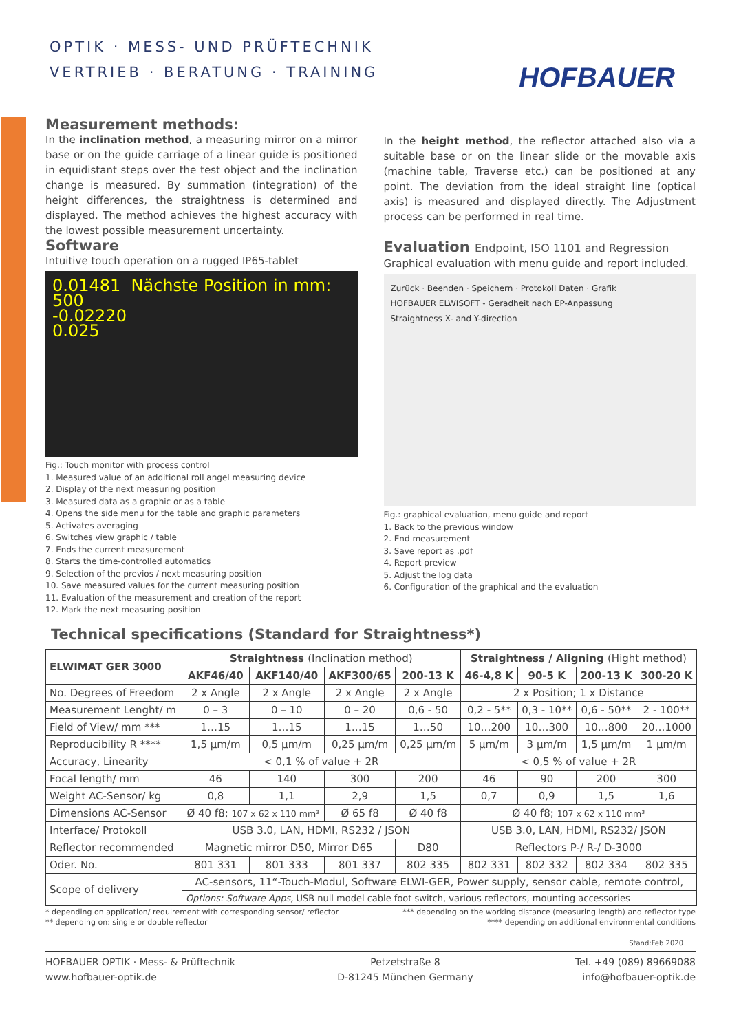OPTIK · MESS- UND PRÜFTECHNIK
VERTRIEB · BERATUNG · TRAINING
HOFBAUER
Measurement methods:
In the inclination method, a measuring mirror on a mirror base or on the guide carriage of a linear guide is positioned in equidistant steps over the test object and the inclination change is measured. By summation (integration) of the height differences, the straightness is determined and displayed. The method achieves the highest accuracy with the lowest possible measurement uncertainty.
Software
Intuitive touch operation on a rugged IP65-tablet
0.01481 Nächste Position in mm: 500
-0.02220
0.025
Fig.: Touch monitor with process control
1. Measured value of an additional roll angel measuring device
2. Display of the next measuring position
3. Measured data as a graphic or as a table
4. Opens the side menu for the table and graphic parameters
5. Activates averaging
6. Switches view graphic / table
7. Ends the current measurement
8. Starts the time-controlled automatics
9. Selection of the previos / next measuring position
10. Save measured values for the current measuring position
11. Evaluation of the measurement and creation of the report
12. Mark the next measuring position
In the height method, the reflector attached also via a suitable base or on the linear slide or the movable axis (machine table, Traverse etc.) can be positioned at any point. The deviation from the ideal straight line (optical axis) is measured and displayed directly. The Adjustment process can be performed in real time.
Evaluation Endpoint, ISO 1101 and Regression
Graphical evaluation with menu guide and report included.
Zurück · Beenden · Speichern · Protokoll Daten · Grafik
HOFBAUER ELWISOFT - Geradheit nach EP-Anpassung
Straightness X- and Y-direction
Fig.: graphical evaluation, menu guide and report
1. Back to the previous window
2. End measurement
3. Save report as .pdf
4. Report preview
5. Adjust the log data
6. Configuration of the graphical and the evaluation
Technical specifications (Standard for Straightness*)
| ELWIMAT GER 3000 | Straightness (Inclination method) | | | | Straightness / Aligning (Hight method) | | | |
| --- | --- | --- | --- | --- | --- | --- | --- | --- |
| | AKF46/40 | AKF140/40 | AKF300/65 | 200-13 K | 46-4,8 K | 90-5 K | 200-13 K | 300-20 K |
| No. Degrees of Freedom | 2 x Angle | 2 x Angle | 2 x Angle | 2 x Angle | 2 x Position; 1 x Distance | | | |
| Measurement Lenght/ m | 0 – 3 | 0 – 10 | 0 – 20 | 0,6 - 50 | 0,2 - 5** | 0,3 - 10** | 0,6 - 50** | 2 - 100** |
| Field of View/ mm *** | 1…15 | 1…15 | 1…15 | 1…50 | 10…200 | 10…300 | 10…800 | 20…1000 |
| Reproducibility R **** | 1,5 µm/m | 0,5 µm/m | 0,25 µm/m | 0,25 µm/m | 5 µm/m | 3 µm/m | 1,5 µm/m | 1 µm/m |
| Accuracy, Linearity | < 0,1 % of value + 2R | | | | < 0,5 % of value + 2R | | | |
| Focal length/ mm | 46 | 140 | 300 | 200 | 46 | 90 | 200 | 300 |
| Weight AC-Sensor/ kg | 0,8 | 1,1 | 2,9 | 1,5 | 0,7 | 0,9 | 1,5 | 1,6 |
| Dimensions AC-Sensor | Ø 40 f8; 107 x 62 x 110 mm³ | | Ø 65 f8 | Ø 40 f8 | Ø 40 f8; 107 x 62 x 110 mm³ | | | |
| Interface/ Protokoll | USB 3.0, LAN, HDMI, RS232 / JSON | | | | USB 3.0, LAN, HDMI, RS232/ JSON | | | |
| Reflector recommended | Magnetic mirror D50, Mirror D65 | | | D80 | Reflectors P-/ R-/ D-3000 | | | |
| Oder. No. | 801 331 | 801 333 | 801 337 | 802 335 | 802 331 | 802 332 | 802 334 | 802 335 |
| Scope of delivery | AC-sensors, 11“-Touch-Modul, Software ELWI-GER, Power supply, sensor cable, remote control, | | | | | | | |
| | Options: Software Apps, USB null model cable foot switch, various reflectors, mounting accessories | | | | | | | |
* depending on application/ requirement with corresponding sensor/ reflector *** depending on the working distance (measuring length) and reflector type
** depending on: single or double reflector **** depending on additional environmental conditions
Stand:Feb 2020
HOFBAUER OPTIK · Mess- & Prüftechnik
www.hofbauer-optik.de Petzetstraße 8
D-81245 München Germany Tel. +49 (089) 89669088
info@hofbauer-optik.de